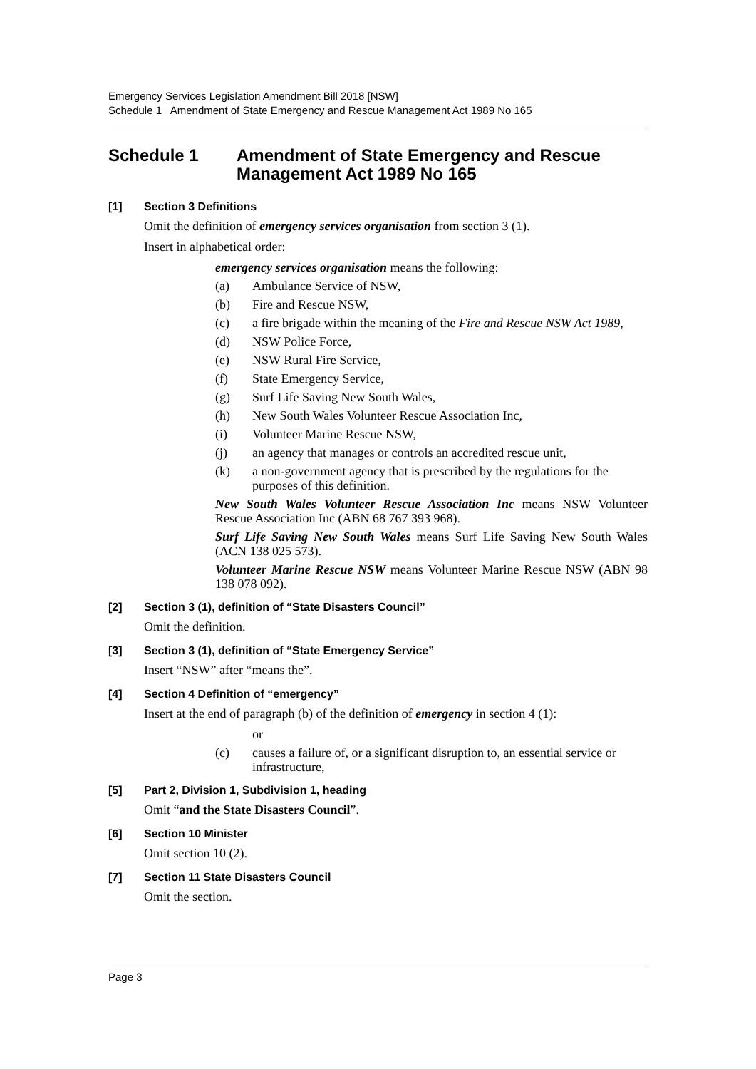Emergency Services Legislation Amendment Bill 2018 [NSW]
Schedule 1 Amendment of State Emergency and Rescue Management Act 1989 No 165
Schedule 1 Amendment of State Emergency and Rescue Management Act 1989 No 165
[1] Section 3 Definitions
Omit the definition of emergency services organisation from section 3 (1).
Insert in alphabetical order:
emergency services organisation means the following:
(a) Ambulance Service of NSW,
(b) Fire and Rescue NSW,
(c) a fire brigade within the meaning of the Fire and Rescue NSW Act 1989,
(d) NSW Police Force,
(e) NSW Rural Fire Service,
(f) State Emergency Service,
(g) Surf Life Saving New South Wales,
(h) New South Wales Volunteer Rescue Association Inc,
(i) Volunteer Marine Rescue NSW,
(j) an agency that manages or controls an accredited rescue unit,
(k) a non-government agency that is prescribed by the regulations for the purposes of this definition.
New South Wales Volunteer Rescue Association Inc means NSW Volunteer Rescue Association Inc (ABN 68 767 393 968).
Surf Life Saving New South Wales means Surf Life Saving New South Wales (ACN 138 025 573).
Volunteer Marine Rescue NSW means Volunteer Marine Rescue NSW (ABN 98 138 078 092).
[2] Section 3 (1), definition of “State Disasters Council”
Omit the definition.
[3] Section 3 (1), definition of “State Emergency Service”
Insert “NSW” after “means the”.
[4] Section 4 Definition of “emergency”
Insert at the end of paragraph (b) of the definition of emergency in section 4 (1):
or
(c) causes a failure of, or a significant disruption to, an essential service or infrastructure,
[5] Part 2, Division 1, Subdivision 1, heading
Omit “and the State Disasters Council”.
[6] Section 10 Minister
Omit section 10 (2).
[7] Section 11 State Disasters Council
Omit the section.
Page 3